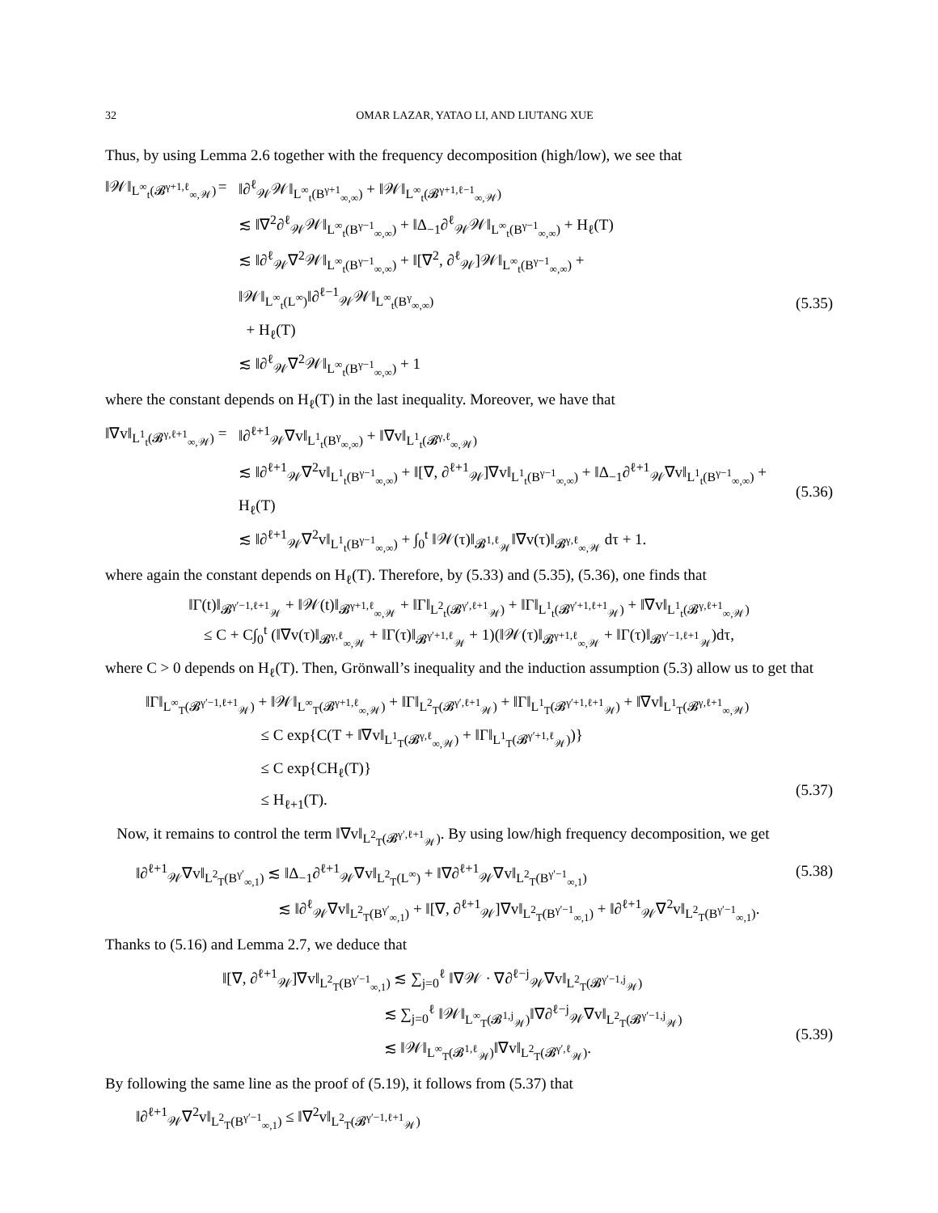32 OMAR LAZAR, YATAO LI, AND LIUTANG XUE
Thus, by using Lemma 2.6 together with the frequency decomposition (high/low), we see that
‖𝒲‖<sub>L<sup>∞</sup><sub>t</sub>(𝓑<sup>γ+1,ℓ</sup><sub>∞,𝒲</sub>)</sub>
= ‖∂<sup>ℓ</sup><sub>𝒲</sub>𝒲‖<sub>L<sup>∞</sup><sub>t</sub>(B<sup>γ+1</sup><sub>∞,∞</sub>)</sub> + ‖𝒲‖<sub>L<sup>∞</sup><sub>t</sub>(𝓑<sup>γ+1,ℓ−1</sup><sub>∞,𝒲</sub>)</sub>
≲ ‖∇<sup>2</sup>∂<sup>ℓ</sup><sub>𝒲</sub>𝒲‖<sub>L<sup>∞</sup><sub>t</sub>(B<sup>γ−1</sup><sub>∞,∞</sub>)</sub> + ‖Δ<sub>−1</sub>∂<sup>ℓ</sup><sub>𝒲</sub>𝒲‖<sub>L<sup>∞</sup><sub>t</sub>(B<sup>γ−1</sup><sub>∞,∞</sub>)</sub> + H<sub>ℓ</sub>(T)
≲ ‖∂<sup>ℓ</sup><sub>𝒲</sub>∇<sup>2</sup>𝒲‖<sub>L<sup>∞</sup><sub>t</sub>(B<sup>γ−1</sup><sub>∞,∞</sub>)</sub> + ‖[∇<sup>2</sup>, ∂<sup>ℓ</sup><sub>𝒲</sub>]𝒲‖<sub>L<sup>∞</sup><sub>t</sub>(B<sup>γ−1</sup><sub>∞,∞</sub>)</sub> + ‖𝒲‖<sub>L<sup>∞</sup><sub>t</sub>(L<sup>∞</sup>)</sub>‖∂<sup>ℓ−1</sup><sub>𝒲</sub>𝒲‖<sub>L<sup>∞</sup><sub>t</sub>(B<sup>γ</sup><sub>∞,∞</sub>)</sub>
+ H<sub>ℓ</sub>(T)
≲ ‖∂<sup>ℓ</sup><sub>𝒲</sub>∇<sup>2</sup>𝒲‖<sub>L<sup>∞</sup><sub>t</sub>(B<sup>γ−1</sup><sub>∞,∞</sub>)</sub> + 1
(5.35)
where the constant depends on H<sub>ℓ</sub>(T) in the last inequality. Moreover, we have that
‖∇v‖<sub>L<sup>1</sup><sub>t</sub>(𝓑<sup>γ,ℓ+1</sup><sub>∞,𝒲</sub>)</sub>
= ‖∂<sup>ℓ+1</sup><sub>𝒲</sub>∇v‖<sub>L<sup>1</sup><sub>t</sub>(B<sup>γ</sup><sub>∞,∞</sub>)</sub> + ‖∇v‖<sub>L<sup>1</sup><sub>t</sub>(𝓑<sup>γ,ℓ</sup><sub>∞,𝒲</sub>)</sub>
≲ ‖∂<sup>ℓ+1</sup><sub>𝒲</sub>∇<sup>2</sup>v‖<sub>L<sup>1</sup><sub>t</sub>(B<sup>γ−1</sup><sub>∞,∞</sub>)</sub> + ‖[∇, ∂<sup>ℓ+1</sup><sub>𝒲</sub>]∇v‖<sub>L<sup>1</sup><sub>t</sub>(B<sup>γ−1</sup><sub>∞,∞</sub>)</sub> + ‖Δ<sub>−1</sub>∂<sup>ℓ+1</sup><sub>𝒲</sub>∇v‖<sub>L<sup>1</sup><sub>t</sub>(B<sup>γ−1</sup><sub>∞,∞</sub>)</sub> + H<sub>ℓ</sub>(T)
≲ ‖∂<sup>ℓ+1</sup><sub>𝒲</sub>∇<sup>2</sup>v‖<sub>L<sup>1</sup><sub>t</sub>(B<sup>γ−1</sup><sub>∞,∞</sub>)</sub> + ∫<sub>0</sub><sup>t</sup> ‖𝒲(τ)‖<sub>𝓑<sup>1,ℓ</sup><sub>𝒲</sub></sub>‖∇v(τ)‖<sub>𝓑<sup>γ,ℓ</sup><sub>∞,𝒲</sub></sub> dτ + 1.
(5.36)
where again the constant depends on H<sub>ℓ</sub>(T). Therefore, by (5.33) and (5.35), (5.36), one finds that
‖Γ(t)‖<sub>𝓑<sup>γ′−1,ℓ+1</sup><sub>𝒲</sub></sub> + ‖𝒲(t)‖<sub>𝓑<sup>γ+1,ℓ</sup><sub>∞,𝒲</sub></sub> + ‖Γ‖<sub>L<sup>2</sup><sub>t</sub>(𝓑<sup>γ′,ℓ+1</sup><sub>𝒲</sub>)</sub> + ‖Γ‖<sub>L<sup>1</sup><sub>t</sub>(𝓑<sup>γ′+1,ℓ+1</sup><sub>𝒲</sub>)</sub> + ‖∇v‖<sub>L<sup>1</sup><sub>t</sub>(𝓑<sup>γ,ℓ+1</sup><sub>∞,𝒲</sub>)</sub>
≤ C + C∫<sub>0</sub><sup>t</sup> (‖∇v(τ)‖<sub>𝓑<sup>γ,ℓ</sup><sub>∞,𝒲</sub></sub> + ‖Γ(τ)‖<sub>𝓑<sup>γ′+1,ℓ</sup><sub>𝒲</sub></sub> + 1)(‖𝒲(τ)‖<sub>𝓑<sup>γ+1,ℓ</sup><sub>∞,𝒲</sub></sub> + ‖Γ(τ)‖<sub>𝓑<sup>γ′−1,ℓ+1</sup><sub>𝒲</sub></sub>)dτ,
where C > 0 depends on H<sub>ℓ</sub>(T). Then, Grönwall’s inequality and the induction assumption (5.3) allow us to get that
‖Γ‖<sub>L<sup>∞</sup><sub>T</sub>(𝓑<sup>γ′−1,ℓ+1</sup><sub>𝒲</sub>)</sub> + ‖𝒲‖<sub>L<sup>∞</sup><sub>T</sub>(𝓑<sup>γ+1,ℓ</sup><sub>∞,𝒲</sub>)</sub> + ‖Γ‖<sub>L<sup>2</sup><sub>T</sub>(𝓑<sup>γ′,ℓ+1</sup><sub>𝒲</sub>)</sub> + ‖Γ‖<sub>L<sup>1</sup><sub>T</sub>(𝓑<sup>γ′+1,ℓ+1</sup><sub>𝒲</sub>)</sub> + ‖∇v‖<sub>L<sup>1</sup><sub>T</sub>(𝓑<sup>γ,ℓ+1</sup><sub>∞,𝒲</sub>)</sub>
≤ C exp{C(T + ‖∇v‖<sub>L<sup>1</sup><sub>T</sub>(𝓑<sup>γ,ℓ</sup><sub>∞,𝒲</sub>)</sub> + ‖Γ‖<sub>L<sup>1</sup><sub>T</sub>(𝓑<sup>γ′+1,ℓ</sup><sub>𝒲</sub>)</sub>)}
≤ C exp{CH<sub>ℓ</sub>(T)}
≤ H<sub>ℓ+1</sub>(T).
(5.37)
Now, it remains to control the term ‖∇v‖<sub>L<sup>2</sup><sub>T</sub>(𝓑<sup>γ′,ℓ+1</sup><sub>𝒲</sub>)</sub>. By using low/high frequency decomposition, we get
‖∂<sup>ℓ+1</sup><sub>𝒲</sub>∇v‖<sub>L<sup>2</sup><sub>T</sub>(B<sup>γ′</sup><sub>∞,1</sub>)</sub> ≲ ‖Δ<sub>−1</sub>∂<sup>ℓ+1</sup><sub>𝒲</sub>∇v‖<sub>L<sup>2</sup><sub>T</sub>(L<sup>∞</sup>)</sub> + ‖∇∂<sup>ℓ+1</sup><sub>𝒲</sub>∇v‖<sub>L<sup>2</sup><sub>T</sub>(B<sup>γ′−1</sup><sub>∞,1</sub>)</sub>
≲ ‖∂<sup>ℓ</sup><sub>𝒲</sub>∇v‖<sub>L<sup>2</sup><sub>T</sub>(B<sup>γ′</sup><sub>∞,1</sub>)</sub> + ‖[∇, ∂<sup>ℓ+1</sup><sub>𝒲</sub>]∇v‖<sub>L<sup>2</sup><sub>T</sub>(B<sup>γ′−1</sup><sub>∞,1</sub>)</sub> + ‖∂<sup>ℓ+1</sup><sub>𝒲</sub>∇<sup>2</sup>v‖<sub>L<sup>2</sup><sub>T</sub>(B<sup>γ′−1</sup><sub>∞,1</sub>)</sub>.
(5.38)
Thanks to (5.16) and Lemma 2.7, we deduce that
‖[∇, ∂<sup>ℓ+1</sup><sub>𝒲</sub>]∇v‖<sub>L<sup>2</sup><sub>T</sub>(B<sup>γ′−1</sup><sub>∞,1</sub>)</sub> ≲ ∑<sub>j=0</sub><sup>ℓ</sup> ‖∇𝒲 · ∇∂<sup>ℓ−j</sup><sub>𝒲</sub>∇v‖<sub>L<sup>2</sup><sub>T</sub>(𝓑<sup>γ′−1,j</sup><sub>𝒲</sub>)</sub>
≲ ∑<sub>j=0</sub><sup>ℓ</sup> ‖𝒲‖<sub>L<sup>∞</sup><sub>T</sub>(𝓑<sup>1,j</sup><sub>𝒲</sub>)</sub>‖∇∂<sup>ℓ−j</sup><sub>𝒲</sub>∇v‖<sub>L<sup>2</sup><sub>T</sub>(𝓑<sup>γ′−1,j</sup><sub>𝒲</sub>)</sub>
≲ ‖𝒲‖<sub>L<sup>∞</sup><sub>T</sub>(𝓑<sup>1,ℓ</sup><sub>𝒲</sub>)</sub>‖∇v‖<sub>L<sup>2</sup><sub>T</sub>(𝓑<sup>γ′,ℓ</sup><sub>𝒲</sub>)</sub>.
(5.39)
By following the same line as the proof of (5.19), it follows from (5.37) that
‖∂<sup>ℓ+1</sup><sub>𝒲</sub>∇<sup>2</sup>v‖<sub>L<sup>2</sup><sub>T</sub>(B<sup>γ′−1</sup><sub>∞,1</sub>)</sub> ≤ ‖∇<sup>2</sup>v‖<sub>L<sup>2</sup><sub>T</sub>(𝓑<sup>γ′−1,ℓ+1</sup><sub>𝒲</sub>)</sub>